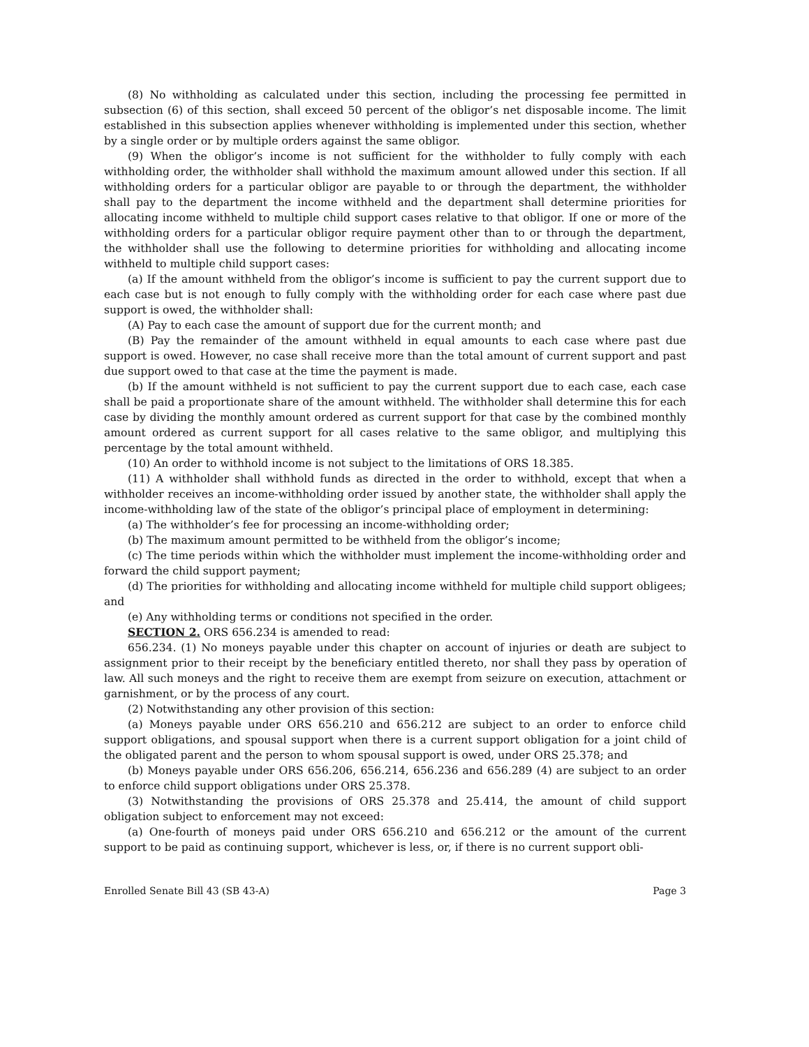(8) No withholding as calculated under this section, including the processing fee permitted in subsection (6) of this section, shall exceed 50 percent of the obligor’s net disposable income. The limit established in this subsection applies whenever withholding is implemented under this section, whether by a single order or by multiple orders against the same obligor.
(9) When the obligor’s income is not sufficient for the withholder to fully comply with each withholding order, the withholder shall withhold the maximum amount allowed under this section. If all withholding orders for a particular obligor are payable to or through the department, the withholder shall pay to the department the income withheld and the department shall determine priorities for allocating income withheld to multiple child support cases relative to that obligor. If one or more of the withholding orders for a particular obligor require payment other than to or through the department, the withholder shall use the following to determine priorities for withholding and allocating income withheld to multiple child support cases:
(a) If the amount withheld from the obligor’s income is sufficient to pay the current support due to each case but is not enough to fully comply with the withholding order for each case where past due support is owed, the withholder shall:
(A) Pay to each case the amount of support due for the current month; and
(B) Pay the remainder of the amount withheld in equal amounts to each case where past due support is owed. However, no case shall receive more than the total amount of current support and past due support owed to that case at the time the payment is made.
(b) If the amount withheld is not sufficient to pay the current support due to each case, each case shall be paid a proportionate share of the amount withheld. The withholder shall determine this for each case by dividing the monthly amount ordered as current support for that case by the combined monthly amount ordered as current support for all cases relative to the same obligor, and multiplying this percentage by the total amount withheld.
(10) An order to withhold income is not subject to the limitations of ORS 18.385.
(11) A withholder shall withhold funds as directed in the order to withhold, except that when a withholder receives an income-withholding order issued by another state, the withholder shall apply the income-withholding law of the state of the obligor’s principal place of employment in determining:
(a) The withholder’s fee for processing an income-withholding order;
(b) The maximum amount permitted to be withheld from the obligor’s income;
(c) The time periods within which the withholder must implement the income-withholding order and forward the child support payment;
(d) The priorities for withholding and allocating income withheld for multiple child support obligees; and
(e) Any withholding terms or conditions not specified in the order.
SECTION 2. ORS 656.234 is amended to read:
656.234. (1) No moneys payable under this chapter on account of injuries or death are subject to assignment prior to their receipt by the beneficiary entitled thereto, nor shall they pass by operation of law. All such moneys and the right to receive them are exempt from seizure on execution, attachment or garnishment, or by the process of any court.
(2) Notwithstanding any other provision of this section:
(a) Moneys payable under ORS 656.210 and 656.212 are subject to an order to enforce child support obligations, and spousal support when there is a current support obligation for a joint child of the obligated parent and the person to whom spousal support is owed, under ORS 25.378; and
(b) Moneys payable under ORS 656.206, 656.214, 656.236 and 656.289 (4) are subject to an order to enforce child support obligations under ORS 25.378.
(3) Notwithstanding the provisions of ORS 25.378 and 25.414, the amount of child support obligation subject to enforcement may not exceed:
(a) One-fourth of moneys paid under ORS 656.210 and 656.212 or the amount of the current support to be paid as continuing support, whichever is less, or, if there is no current support obli-
Enrolled Senate Bill 43 (SB 43-A) Page 3